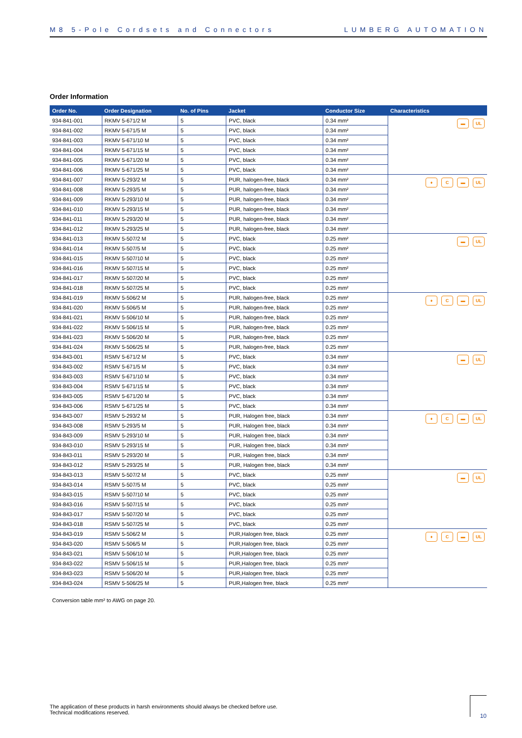M8 5-Pole Cordsets and Connectors LUMBERG AUTOMATION
Order Information
| Order No. | Order Designation | No. of Pins | Jacket | Conductor Size | Characteristics |
| --- | --- | --- | --- | --- | --- |
| 934-841-001 | RKMV 5-671/2 M | 5 | PVC, black | 0.34 mm² | ▬ UL |
| 934-841-002 | RKMV 5-671/5 M | 5 | PVC, black | 0.34 mm² | |
| 934-841-003 | RKMV 5-671/10 M | 5 | PVC, black | 0.34 mm² | |
| 934-841-004 | RKMV 5-671/15 M | 5 | PVC, black | 0.34 mm² | |
| 934-841-005 | RKMV 5-671/20 M | 5 | PVC, black | 0.34 mm² | |
| 934-841-006 | RKMV 5-671/25 M | 5 | PVC, black | 0.34 mm² | |
| 934-841-007 | RKMV 5-293/2 M | 5 | PUR, halogen-free, black | 0.34 mm² | ♦ C ▬ UL |
| 934-841-008 | RKMV 5-293/5 M | 5 | PUR, halogen-free, black | 0.34 mm² | |
| 934-841-009 | RKMV 5-293/10 M | 5 | PUR, halogen-free, black | 0.34 mm² | |
| 934-841-010 | RKMV 5-293/15 M | 5 | PUR, halogen-free, black | 0.34 mm² | |
| 934-841-011 | RKMV 5-293/20 M | 5 | PUR, halogen-free, black | 0.34 mm² | |
| 934-841-012 | RKMV 5-293/25 M | 5 | PUR, halogen-free, black | 0.34 mm² | |
| 934-841-013 | RKMV 5-507/2 M | 5 | PVC, black | 0.25 mm² | ▬ UL |
| 934-841-014 | RKMV 5-507/5 M | 5 | PVC, black | 0.25 mm² | |
| 934-841-015 | RKMV 5-507/10 M | 5 | PVC, black | 0.25 mm² | |
| 934-841-016 | RKMV 5-507/15 M | 5 | PVC, black | 0.25 mm² | |
| 934-841-017 | RKMV 5-507/20 M | 5 | PVC, black | 0.25 mm² | |
| 934-841-018 | RKMV 5-507/25 M | 5 | PVC, black | 0.25 mm² | |
| 934-841-019 | RKMV 5-506/2 M | 5 | PUR, halogen-free, black | 0.25 mm² | ♦ C ▬ UL |
| 934-841-020 | RKMV 5-506/5 M | 5 | PUR, halogen-free, black | 0.25 mm² | |
| 934-841-021 | RKMV 5-506/10 M | 5 | PUR, halogen-free, black | 0.25 mm² | |
| 934-841-022 | RKMV 5-506/15 M | 5 | PUR, halogen-free, black | 0.25 mm² | |
| 934-841-023 | RKMV 5-506/20 M | 5 | PUR, halogen-free, black | 0.25 mm² | |
| 934-841-024 | RKMV 5-506/25 M | 5 | PUR, halogen-free, black | 0.25 mm² | |
| 934-843-001 | RSMV 5-671/2 M | 5 | PVC, black | 0.34 mm² | ▬ UL |
| 934-843-002 | RSMV 5-671/5 M | 5 | PVC, black | 0.34 mm² | |
| 934-843-003 | RSMV 5-671/10 M | 5 | PVC, black | 0.34 mm² | |
| 934-843-004 | RSMV 5-671/15 M | 5 | PVC, black | 0.34 mm² | |
| 934-843-005 | RSMV 5-671/20 M | 5 | PVC, black | 0.34 mm² | |
| 934-843-006 | RSMV 5-671/25 M | 5 | PVC, black | 0.34 mm² | |
| 934-843-007 | RSMV 5-293/2 M | 5 | PUR, Halogen free, black | 0.34 mm² | ♦ C ▬ UL |
| 934-843-008 | RSMV 5-293/5 M | 5 | PUR, Halogen free, black | 0.34 mm² | |
| 934-843-009 | RSMV 5-293/10 M | 5 | PUR, Halogen free, black | 0.34 mm² | |
| 934-843-010 | RSMV 5-293/15 M | 5 | PUR, Halogen free, black | 0.34 mm² | |
| 934-843-011 | RSMV 5-293/20 M | 5 | PUR, Halogen free, black | 0.34 mm² | |
| 934-843-012 | RSMV 5-293/25 M | 5 | PUR, Halogen free, black | 0.34 mm² | |
| 934-843-013 | RSMV 5-507/2 M | 5 | PVC, black | 0.25 mm² | ▬ UL |
| 934-843-014 | RSMV 5-507/5 M | 5 | PVC, black | 0.25 mm² | |
| 934-843-015 | RSMV 5-507/10 M | 5 | PVC, black | 0.25 mm² | |
| 934-843-016 | RSMV 5-507/15 M | 5 | PVC, black | 0.25 mm² | |
| 934-843-017 | RSMV 5-507/20 M | 5 | PVC, black | 0.25 mm² | |
| 934-843-018 | RSMV 5-507/25 M | 5 | PVC, black | 0.25 mm² | |
| 934-843-019 | RSMV 5-506/2 M | 5 | PUR,Halogen free, black | 0.25 mm² | ♦ C ▬ UL |
| 934-843-020 | RSMV 5-506/5 M | 5 | PUR,Halogen free, black | 0.25 mm² | |
| 934-843-021 | RSMV 5-506/10 M | 5 | PUR,Halogen free, black | 0.25 mm² | |
| 934-843-022 | RSMV 5-506/15 M | 5 | PUR,Halogen free, black | 0.25 mm² | |
| 934-843-023 | RSMV 5-506/20 M | 5 | PUR,Halogen free, black | 0.25 mm² | |
| 934-843-024 | RSMV 5-506/25 M | 5 | PUR,Halogen free, black | 0.25 mm² | |
Conversion table mm² to AWG on page 20.
The application of these products in harsh environments should always be checked before use.
Technical modifications reserved.
10